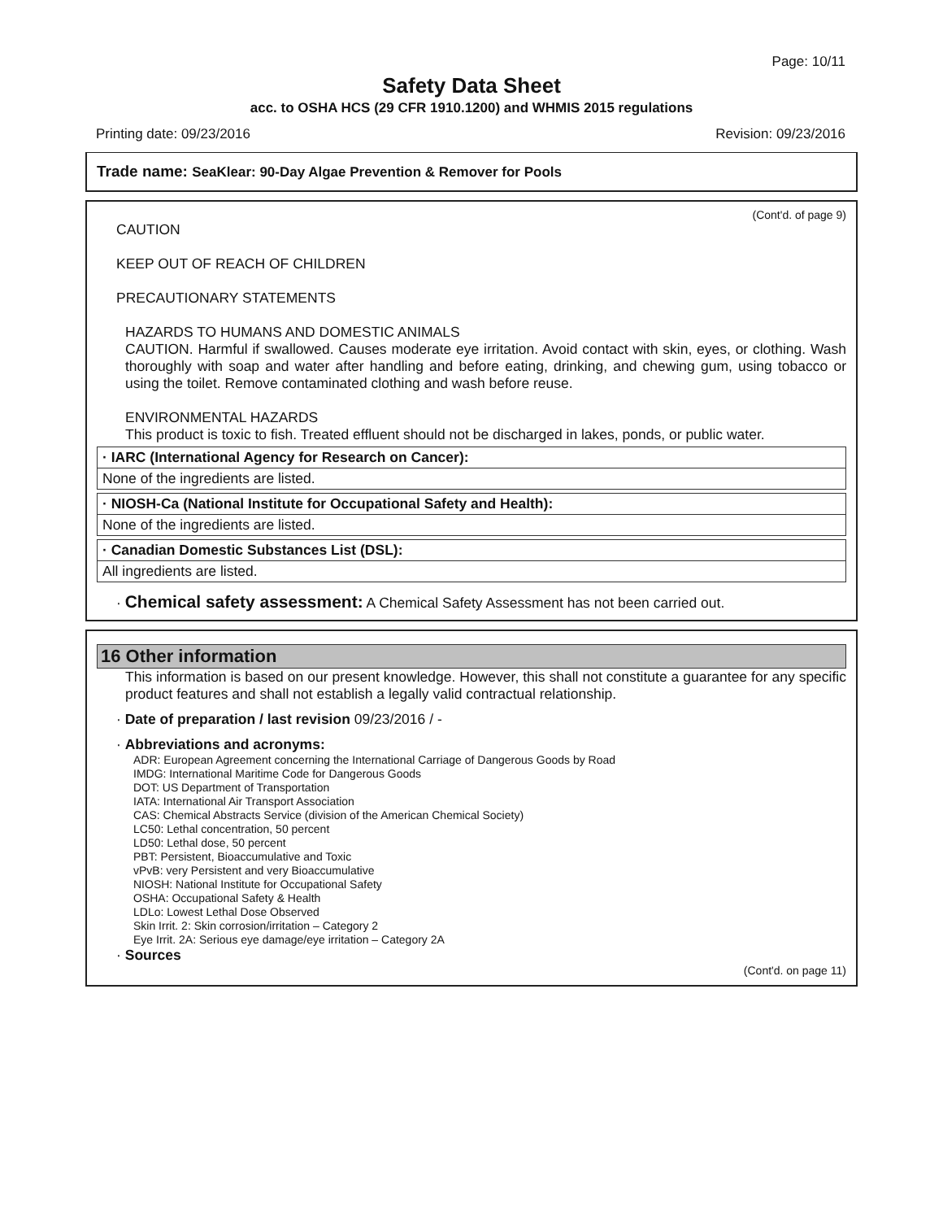Page: 10/11
Safety Data Sheet
acc. to OSHA HCS (29 CFR 1910.1200) and WHMIS 2015 regulations
Printing date: 09/23/2016 Revision: 09/23/2016
Trade name: SeaKlear: 90-Day Algae Prevention & Remover for Pools
(Cont'd. of page 9)
CAUTION
KEEP OUT OF REACH OF CHILDREN
PRECAUTIONARY STATEMENTS
HAZARDS TO HUMANS AND DOMESTIC ANIMALS
CAUTION. Harmful if swallowed. Causes moderate eye irritation. Avoid contact with skin, eyes, or clothing. Wash thoroughly with soap and water after handling and before eating, drinking, and chewing gum, using tobacco or using the toilet. Remove contaminated clothing and wash before reuse.
ENVIRONMENTAL HAZARDS
This product is toxic to fish. Treated effluent should not be discharged in lakes, ponds, or public water.
· IARC (International Agency for Research on Cancer):
None of the ingredients are listed.
· NIOSH-Ca (National Institute for Occupational Safety and Health):
None of the ingredients are listed.
· Canadian Domestic Substances List (DSL):
All ingredients are listed.
· Chemical safety assessment: A Chemical Safety Assessment has not been carried out.
16 Other information
This information is based on our present knowledge. However, this shall not constitute a guarantee for any specific product features and shall not establish a legally valid contractual relationship.
· Date of preparation / last revision 09/23/2016 / -
· Abbreviations and acronyms:
ADR: European Agreement concerning the International Carriage of Dangerous Goods by Road
IMDG: International Maritime Code for Dangerous Goods
DOT: US Department of Transportation
IATA: International Air Transport Association
CAS: Chemical Abstracts Service (division of the American Chemical Society)
LC50: Lethal concentration, 50 percent
LD50: Lethal dose, 50 percent
PBT: Persistent, Bioaccumulative and Toxic
vPvB: very Persistent and very Bioaccumulative
NIOSH: National Institute for Occupational Safety
OSHA: Occupational Safety & Health
LDLo: Lowest Lethal Dose Observed
Skin Irrit. 2: Skin corrosion/irritation – Category 2
Eye Irrit. 2A: Serious eye damage/eye irritation – Category 2A
· Sources
(Cont'd. on page 11)